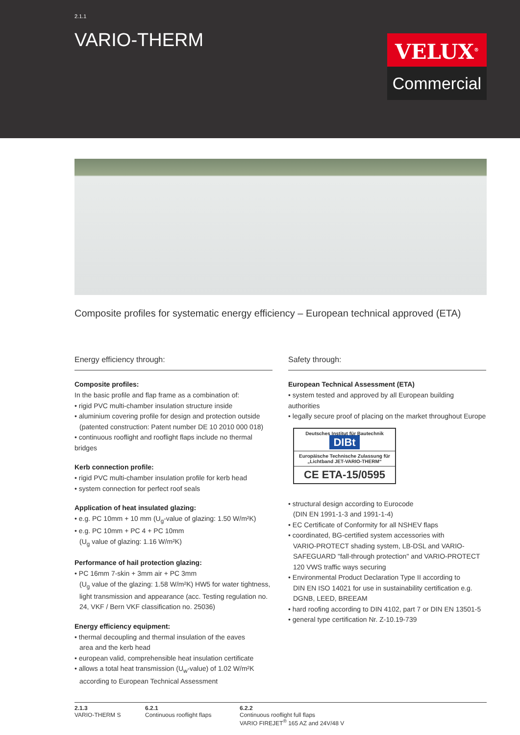2.1.1
VARIO-THERM
VELUX<sup>®</sup>
Commercial
Composite profiles for systematic energy efficiency – European technical approved (ETA)
Energy efficiency through:
Composite profiles:
In the basic profile and flap frame as a combination of:
• rigid PVC multi-chamber insulation structure inside
• aluminium covering profile for design and protection outside
(patented construction: Patent number DE 10 2010 000 018)
• continuous rooflight and rooflight flaps include no thermal bridges
Kerb connection profile:
• rigid PVC multi-chamber insulation profile for kerb head
• system connection for perfect roof seals
Application of heat insulated glazing:
• e.g. PC 10mm + 10 mm (U<sub>g</sub>-value of glazing: 1.50 W/m²K)
• e.g. PC 10mm + PC 4 + PC 10mm
(U<sub>g</sub> value of glazing: 1.16 W/m²K)
Performance of hail protection glazing:
• PC 16mm 7-skin + 3mm air + PC 3mm
(U<sub>g</sub> value of the glazing: 1.58 W/m²K) HW5 for water tightness, light transmission and appearance (acc. Testing regulation no. 24, VKF / Bern VKF classification no. 25036)
Energy efficiency equipment:
• thermal decoupling and thermal insulation of the eaves
area and the kerb head
• european valid, comprehensible heat insulation certificate
• allows a total heat transmission (U<sub>w</sub>-value) of 1.02 W/m²K
according to European Technical Assessment
Safety through:
European Technical Assessment (ETA)
• system tested and approved by all European building authorities
• legally secure proof of placing on the market throughout Europe
Deutsches Institut für Bautechnik DIBt
Europäische Technische Zulassung für
„Lichtband JET-VARIO-THERM“
CE ETA-15/0595
• structural design according to Eurocode
(DIN EN 1991-1-3 and 1991-1-4)
• EC Certificate of Conformity for all NSHEV flaps
• coordinated, BG-certified system accessories with
VARIO-PROTECT shading system, LB-DSL and VARIO-SAFEGUARD "fall-through protection" and VARIO-PROTECT 120 VWS traffic ways securing
• Environmental Product Declaration Type II according to
DIN EN ISO 14021 for use in sustainability certification e.g. DGNB, LEED, BREEAM
• hard roofing according to DIN 4102, part 7 or DIN EN 13501-5
• general type certification Nr. Z-10.19-739
2.1.3
VARIO-THERM S
6.2.1
Continuous rooflight flaps
6.2.2
Continuous rooflight full flaps
VARIO FIREJET<sup>®</sup> 165 AZ and 24V/48 V